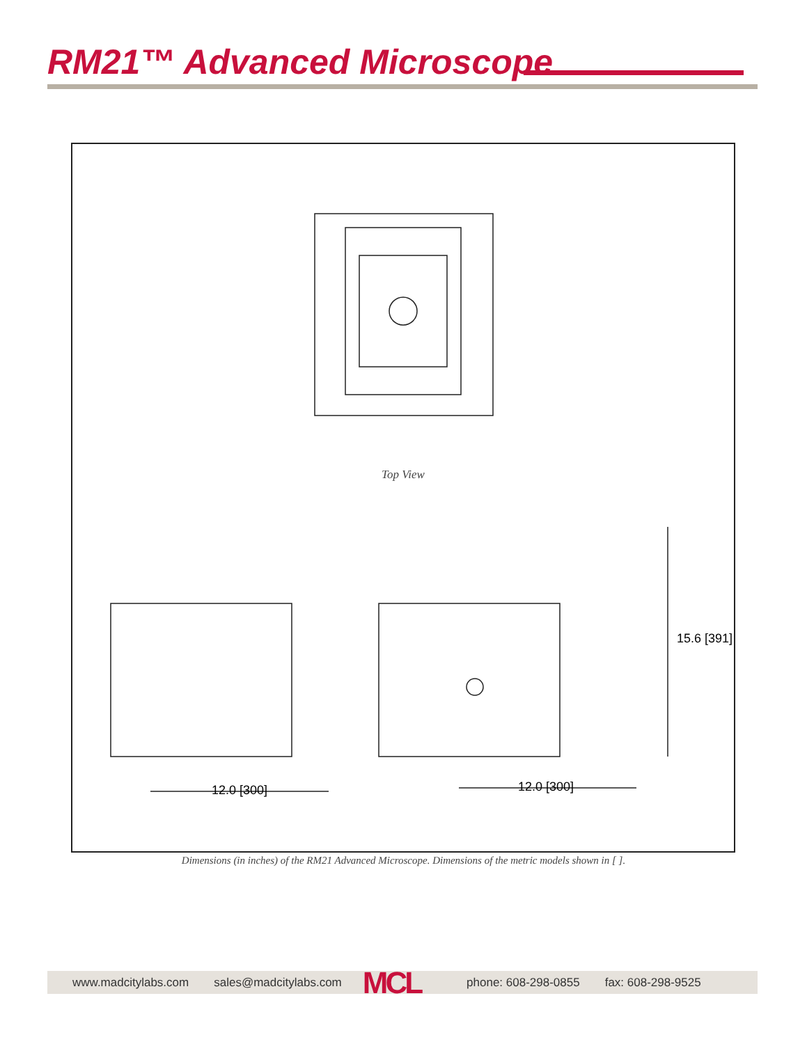RM21™ Advanced Microscope
Top View
12.0 [300] 12.0 [300]
15.6 [391]
Dimensions (in inches) of the RM21 Advanced Microscope. Dimensions of the metric models shown in [ ].
www.madcitylabs.com sales@madcitylabs.com MCL phone: 608-298-0855 fax: 608-298-9525